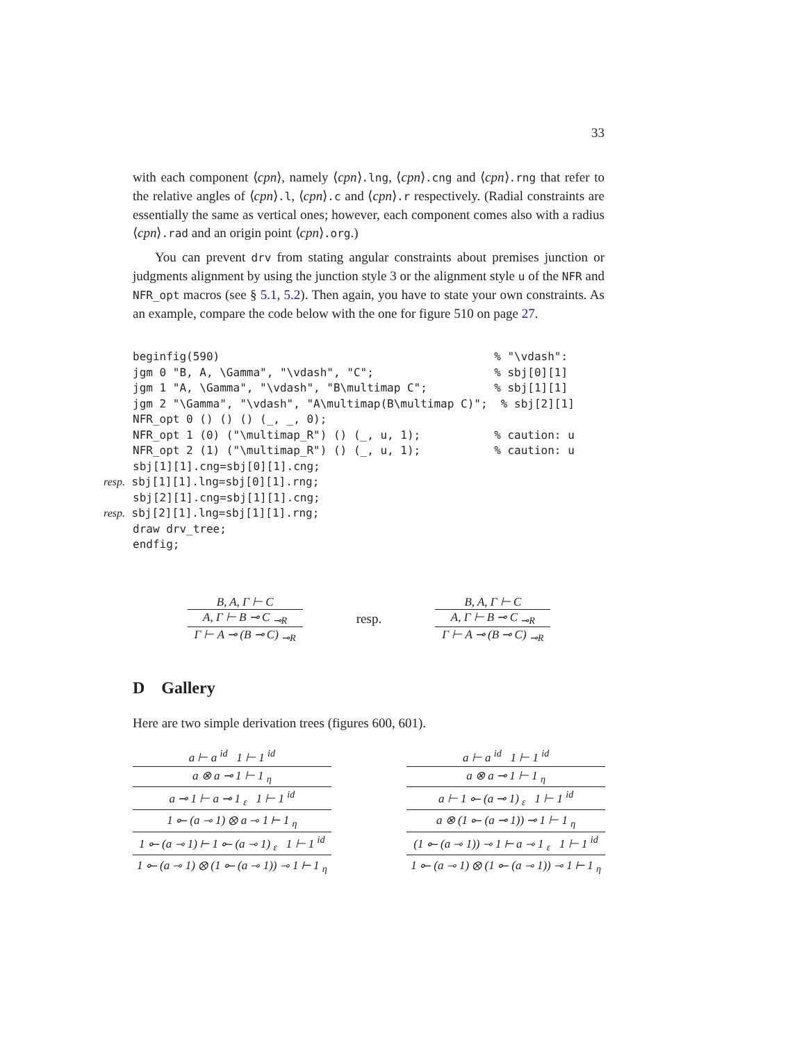33
with each component ⟨cpn⟩, namely ⟨cpn⟩.lng, ⟨cpn⟩.cng and ⟨cpn⟩.rng that refer to the relative angles of ⟨cpn⟩.l, ⟨cpn⟩.c and ⟨cpn⟩.r respectively. (Radial constraints are essentially the same as vertical ones; however, each component comes also with a radius ⟨cpn⟩.rad and an origin point ⟨cpn⟩.org.)
You can prevent drv from stating angular constraints about premises junction or judgments alignment by using the junction style 3 or the alignment style u of the NFR and NFR_opt macros (see § 5.1, 5.2). Then again, you have to state your own constraints. As an example, compare the code below with the one for figure 510 on page 27.
beginfig(590)                                         % "\vdash":
jgm 0 "B, A, \Gamma", "\vdash", "C";                  % sbj[0][1]
jgm 1 "A, \Gamma", "\vdash", "B\multimap C";          % sbj[1][1]
jgm 2 "\Gamma", "\vdash", "A\multimap(B\multimap C)";  % sbj[2][1]
NFR_opt 0 () () () (_, _, 0);
NFR_opt 1 (0) ("\multimap_R") () (_, u, 1);           % caution: u
NFR_opt 2 (1) ("\multimap_R") () (_, u, 1);           % caution: u
sbj[1][1].cng=sbj[0][1].cng;
resp. sbj[1][1].lng=sbj[0][1].rng;
sbj[2][1].cng=sbj[1][1].cng;
resp. sbj[2][1].lng=sbj[1][1].rng;
draw drv_tree;
endfig;
B, A, Γ ⊢ C
A, Γ ⊢ B ⊸ C <sub>⊸R</sub>
Γ ⊢ A ⊸ (B ⊸ C) <sub>⊸R</sub>
resp.
B, A, Γ ⊢ C
A, Γ ⊢ B ⊸ C <sub>⊸R</sub>
Γ ⊢ A ⊸ (B ⊸ C) <sub>⊸R</sub>
D Gallery
Here are two simple derivation trees (figures 600, 601).
a ⊢ a <sup>id</sup> 1 ⊢ 1 <sup>id</sup>
a ⊗ a ⊸ 1 ⊢ 1 <sub>η</sub>
a ⊸ 1 ⊢ a ⊸ 1 <sub>ε</sub> 1 ⊢ 1 <sup>id</sup>
1 ⟜ (a ⊸ 1) ⊗ a ⊸ 1 ⊢ 1 <sub>η</sub>
1 ⟜ (a ⊸ 1) ⊢ 1 ⟜ (a ⊸ 1) <sub>ε</sub> 1 ⊢ 1 <sup>id</sup>
1 ⟜ (a ⊸ 1) ⊗ (1 ⟜ (a ⊸ 1)) ⊸ 1 ⊢ 1 <sub>η</sub>
a ⊢ a <sup>id</sup> 1 ⊢ 1 <sup>id</sup>
a ⊗ a ⊸ 1 ⊢ 1 <sub>η</sub>
a ⊢ 1 ⟜ (a ⊸ 1) <sub>ε</sub> 1 ⊢ 1 <sup>id</sup>
a ⊗ (1 ⟜ (a ⊸ 1)) ⊸ 1 ⊢ 1 <sub>η</sub>
(1 ⟜ (a ⊸ 1)) ⊸ 1 ⊢ a ⊸ 1 <sub>ε</sub> 1 ⊢ 1 <sup>id</sup>
1 ⟜ (a ⊸ 1) ⊗ (1 ⟜ (a ⊸ 1)) ⊸ 1 ⊢ 1 <sub>η</sub>